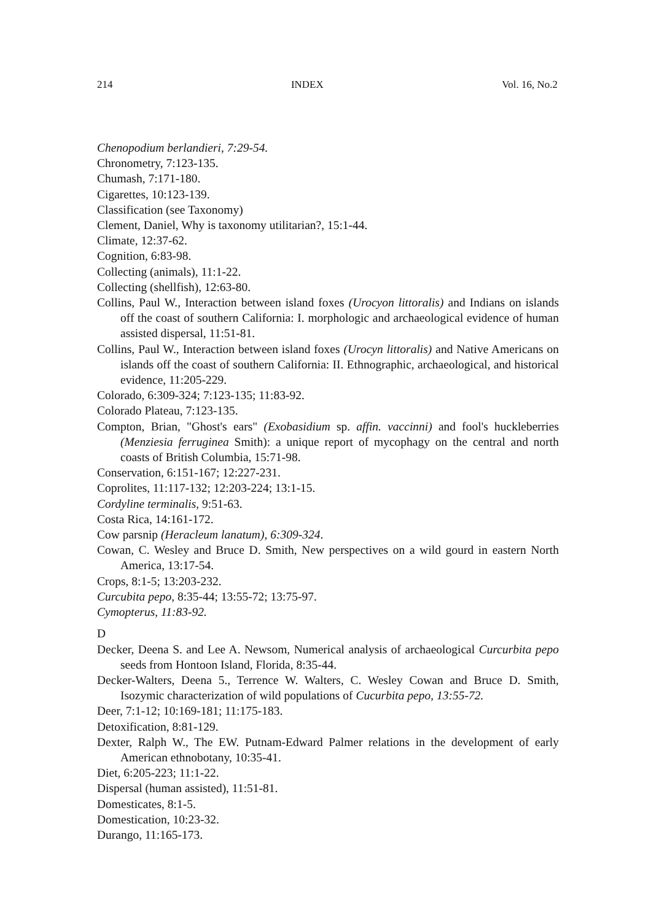214 INDEX Vol. 16, No.2
Chenopodium berlandieri, 7:29-54.
Chronometry, 7:123-135.
Chumash, 7:171-180.
Cigarettes, 10:123-139.
Classification (see Taxonomy)
Clement, Daniel, Why is taxonomy utilitarian?, 15:1-44.
Climate, 12:37-62.
Cognition, 6:83-98.
Collecting (animals), 11:1-22.
Collecting (shellfish), 12:63-80.
Collins, Paul W., Interaction between island foxes (Urocyon littoralis) and Indians on islands off the coast of southern California: I. morphologic and archaeological evidence of human assisted dispersal, 11:51-81.
Collins, Paul W., Interaction between island foxes (Urocyn littoralis) and Native Americans on islands off the coast of southern California: II. Ethnographic, archaeological, and historical evidence, 11:205-229.
Colorado, 6:309-324; 7:123-135; 11:83-92.
Colorado Plateau, 7:123-135.
Compton, Brian, "Ghost's ears" (Exobasidium sp. affin. vaccinni) and fool's huckleberries (Menziesia ferruginea Smith): a unique report of mycophagy on the central and north coasts of British Columbia, 15:71-98.
Conservation, 6:151-167; 12:227-231.
Coprolites, 11:117-132; 12:203-224; 13:1-15.
Cordyline terminalis, 9:51-63.
Costa Rica, 14:161-172.
Cow parsnip (Heracleum lanatum), 6:309-324.
Cowan, C. Wesley and Bruce D. Smith, New perspectives on a wild gourd in eastern North America, 13:17-54.
Crops, 8:1-5; 13:203-232.
Curcubita pepo, 8:35-44; 13:55-72; 13:75-97.
Cymopterus, 11:83-92.
D
Decker, Deena S. and Lee A. Newsom, Numerical analysis of archaeological Curcurbita pepo seeds from Hontoon Island, Florida, 8:35-44.
Decker-Walters, Deena 5., Terrence W. Walters, C. Wesley Cowan and Bruce D. Smith, Isozymic characterization of wild populations of Cucurbita pepo, 13:55-72.
Deer, 7:1-12; 10:169-181; 11:175-183.
Detoxification, 8:81-129.
Dexter, Ralph W., The EW. Putnam-Edward Palmer relations in the development of early American ethnobotany, 10:35-41.
Diet, 6:205-223; 11:1-22.
Dispersal (human assisted), 11:51-81.
Domesticates, 8:1-5.
Domestication, 10:23-32.
Durango, 11:165-173.